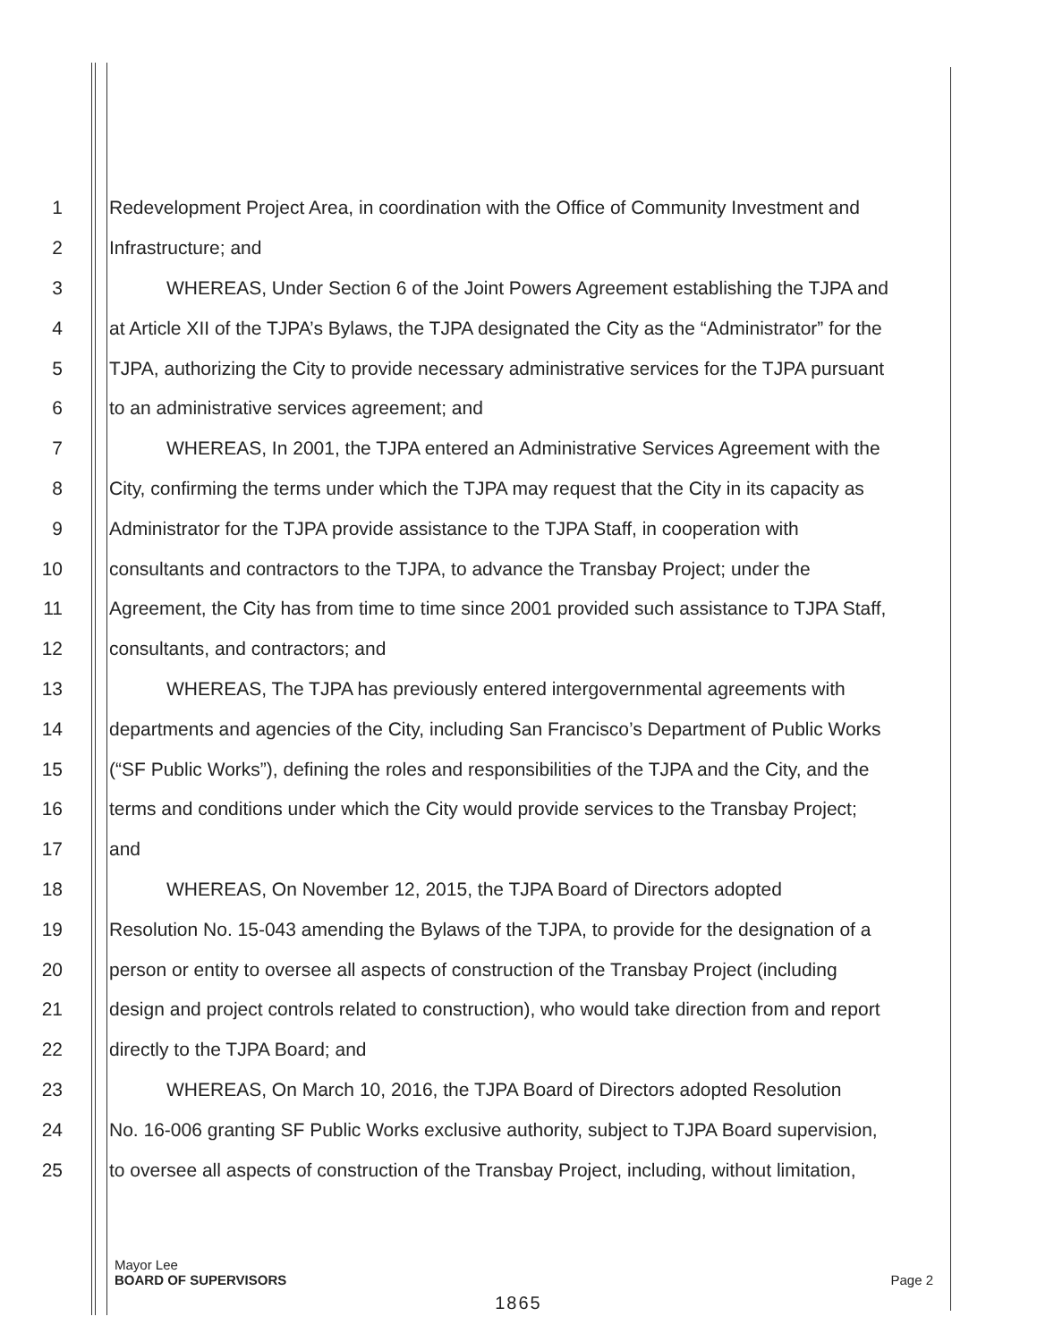1 Redevelopment Project Area, in coordination with the Office of Community Investment and
2 Infrastructure; and
3 WHEREAS, Under Section 6 of the Joint Powers Agreement establishing the TJPA and
4 at Article XII of the TJPA’s Bylaws, the TJPA designated the City as the “Administrator” for the
5 TJPA, authorizing the City to provide necessary administrative services for the TJPA pursuant
6 to an administrative services agreement; and
7 WHEREAS, In 2001, the TJPA entered an Administrative Services Agreement with the
8 City, confirming the terms under which the TJPA may request that the City in its capacity as
9 Administrator for the TJPA provide assistance to the TJPA Staff, in cooperation with
10 consultants and contractors to the TJPA, to advance the Transbay Project; under the
11 Agreement, the City has from time to time since 2001 provided such assistance to TJPA Staff,
12 consultants, and contractors; and
13 WHEREAS, The TJPA has previously entered intergovernmental agreements with
14 departments and agencies of the City, including San Francisco’s Department of Public Works
15 (“SF Public Works”), defining the roles and responsibilities of the TJPA and the City, and the
16 terms and conditions under which the City would provide services to the Transbay Project;
17 and
18 WHEREAS, On November 12, 2015, the TJPA Board of Directors adopted
19 Resolution No. 15-043 amending the Bylaws of the TJPA, to provide for the designation of a
20 person or entity to oversee all aspects of construction of the Transbay Project (including
21 design and project controls related to construction), who would take direction from and report
22 directly to the TJPA Board; and
23 WHEREAS, On March 10, 2016, the TJPA Board of Directors adopted Resolution
24 No. 16-006 granting SF Public Works exclusive authority, subject to TJPA Board supervision,
25 to oversee all aspects of construction of the Transbay Project, including, without limitation,
Mayor Lee
BOARD OF SUPERVISORS
Page 2
1865